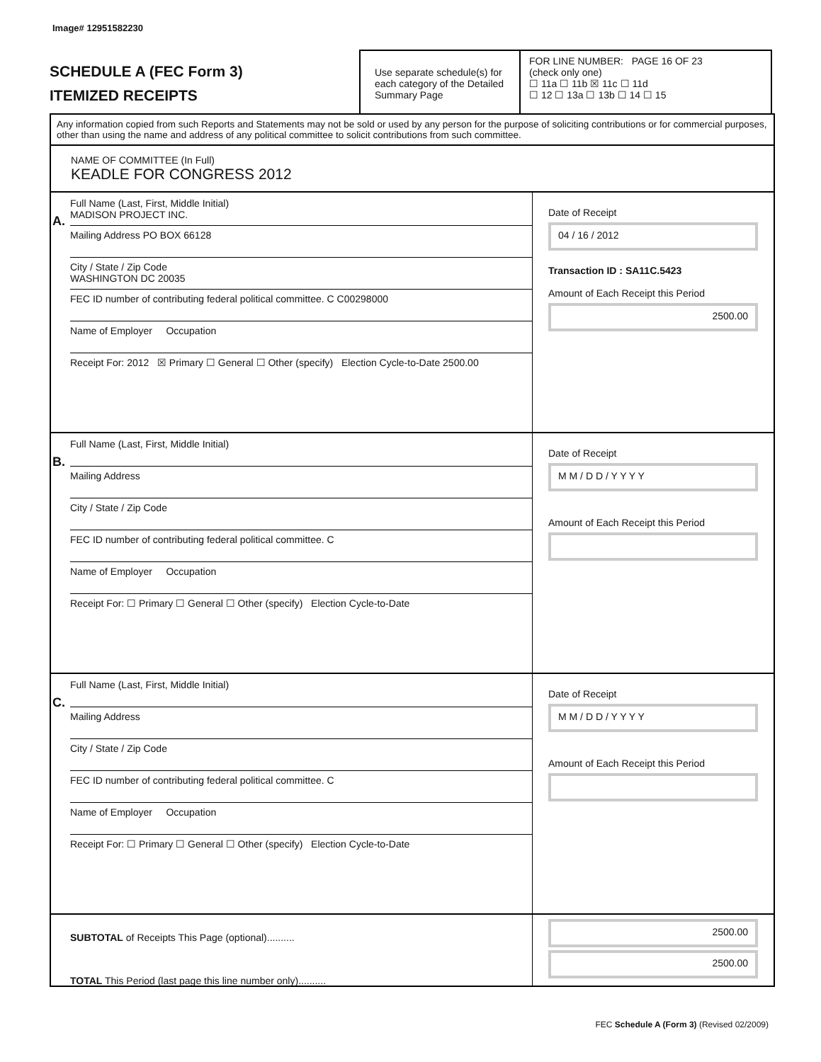Image# 12951582230
SCHEDULE A (FEC Form 3)
ITEMIZED RECEIPTS
Use separate schedule(s) for each category of the Detailed Summary Page
FOR LINE NUMBER: PAGE 16 OF 23
(check only one)
☐ 11a ☐ 11b ☒ 11c ☐ 11d
☐ 12 ☐ 13a ☐ 13b ☐ 14 ☐ 15
Any information copied from such Reports and Statements may not be sold or used by any person for the purpose of soliciting contributions or for commercial purposes, other than using the name and address of any political committee to solicit contributions from such committee.
NAME OF COMMITTEE (In Full)
KEADLE FOR CONGRESS 2012
A.
Full Name (Last, First, Middle Initial)
MADISON PROJECT INC.
Mailing Address PO BOX 66128
City / State / Zip Code
WASHINGTON DC 20035
FEC ID number of contributing federal political committee. C C00298000
Name of Employer Occupation
Receipt For: 2012 ☒ Primary ☐ General ☐ Other (specify) Election Cycle-to-Date 2500.00
Date of Receipt
04 / 16 / 2012
Transaction ID : SA11C.5423
Amount of Each Receipt this Period
2500.00
B.
Full Name (Last, First, Middle Initial)
Mailing Address
City / State / Zip Code
FEC ID number of contributing federal political committee. C
Name of Employer Occupation
Receipt For: ☐ Primary ☐ General ☐ Other (specify) Election Cycle-to-Date
Date of Receipt
M M / D D / Y Y Y Y
Amount of Each Receipt this Period
C.
Full Name (Last, First, Middle Initial)
Mailing Address
City / State / Zip Code
FEC ID number of contributing federal political committee. C
Name of Employer Occupation
Receipt For: ☐ Primary ☐ General ☐ Other (specify) Election Cycle-to-Date
Date of Receipt
M M / D D / Y Y Y Y
Amount of Each Receipt this Period
SUBTOTAL of Receipts This Page (optional)..........
TOTAL This Period (last page this line number only)..........
2500.00
2500.00
FEC Schedule A (Form 3) (Revised 02/2009)